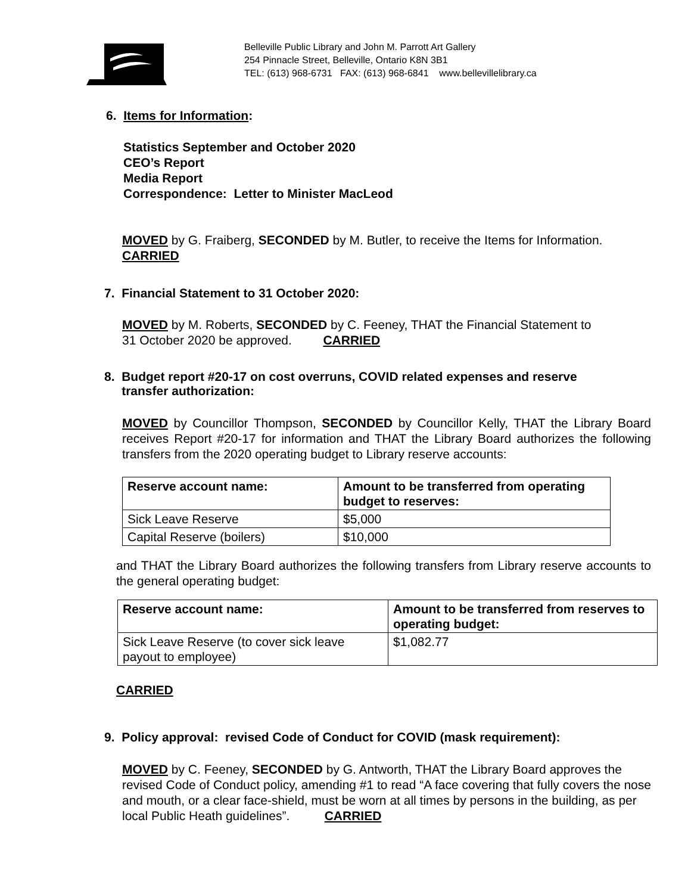Belleville Public Library and John M. Parrott Art Gallery
254 Pinnacle Street, Belleville, Ontario K8N 3B1
TEL: (613) 968-6731 FAX: (613) 968-6841 www.bellevillelibrary.ca
6. Items for Information:
Statistics September and October 2020
CEO’s Report
Media Report
Correspondence: Letter to Minister MacLeod
MOVED by G. Fraiberg, SECONDED by M. Butler, to receive the Items for Information.
CARRIED
7. Financial Statement to 31 October 2020:
MOVED by M. Roberts, SECONDED by C. Feeney, THAT the Financial Statement to
31 October 2020 be approved. CARRIED
8. Budget report #20-17 on cost overruns, COVID related expenses and reserve
transfer authorization:
MOVED by Councillor Thompson, SECONDED by Councillor Kelly, THAT the Library Board receives Report #20-17 for information and THAT the Library Board authorizes the following transfers from the 2020 operating budget to Library reserve accounts:
| Reserve account name: | Amount to be transferred from operating budget to reserves: |
| --- | --- |
| Sick Leave Reserve | $5,000 |
| Capital Reserve (boilers) | $10,000 |
and THAT the Library Board authorizes the following transfers from Library reserve accounts to the general operating budget:
| Reserve account name: | Amount to be transferred from reserves to operating budget: |
| --- | --- |
| Sick Leave Reserve (to cover sick leave payout to employee) | $1,082.77 |
CARRIED
9. Policy approval: revised Code of Conduct for COVID (mask requirement):
MOVED by C. Feeney, SECONDED by G. Antworth, THAT the Library Board approves the revised Code of Conduct policy, amending #1 to read “A face covering that fully covers the nose and mouth, or a clear face-shield, must be worn at all times by persons in the building, as per local Public Heath guidelines”. CARRIED